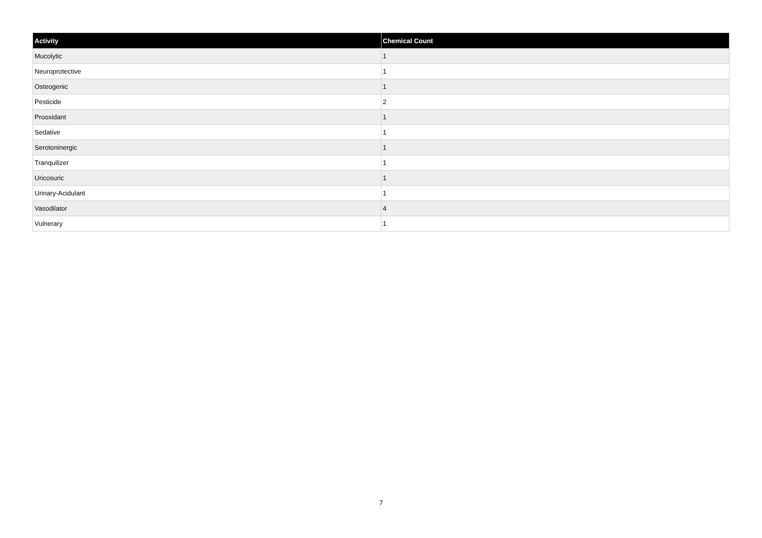| Activity | Chemical Count |
| --- | --- |
| Mucolytic | 1 |
| Neuroprotective | 1 |
| Osteogenic | 1 |
| Pesticide | 2 |
| Prooxidant | 1 |
| Sedative | 1 |
| Serotoninergic | 1 |
| Tranquilizer | 1 |
| Uricosuric | 1 |
| Urinary-Acidulant | 1 |
| Vasodilator | 4 |
| Vulnerary | 1 |
7